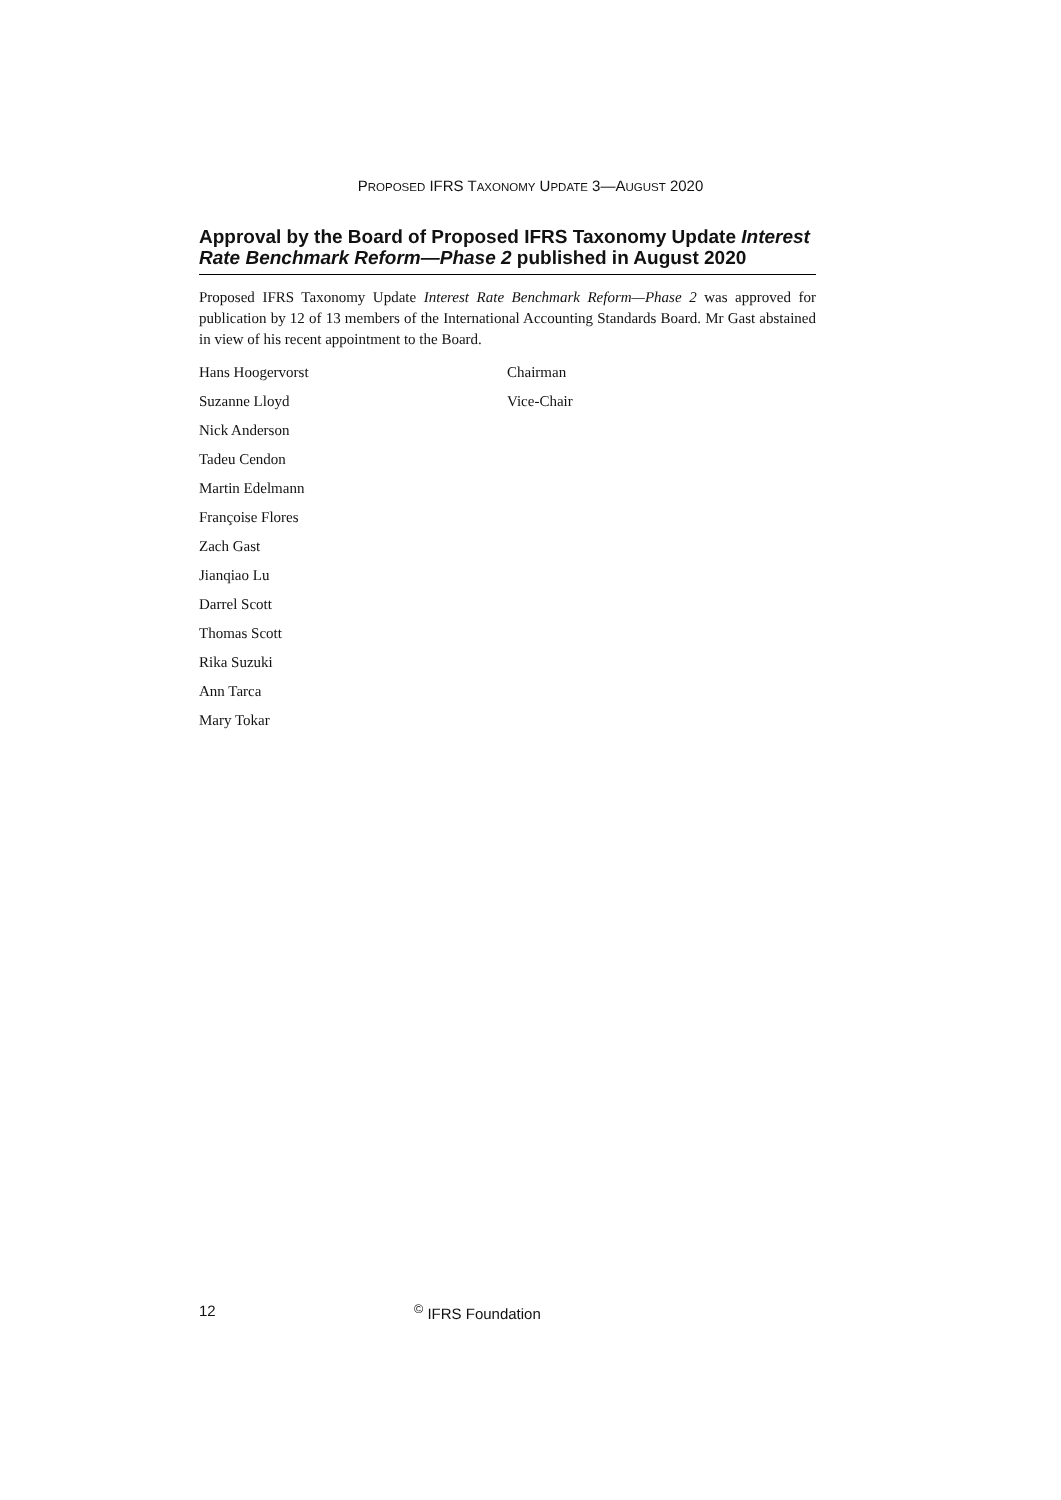PROPOSED IFRS TAXONOMY UPDATE 3—AUGUST 2020
Approval by the Board of Proposed IFRS Taxonomy Update Interest Rate Benchmark Reform—Phase 2 published in August 2020
Proposed IFRS Taxonomy Update Interest Rate Benchmark Reform—Phase 2 was approved for publication by 12 of 13 members of the International Accounting Standards Board. Mr Gast abstained in view of his recent appointment to the Board.
Hans Hoogervorst Chairman
Suzanne Lloyd Vice-Chair
Nick Anderson
Tadeu Cendon
Martin Edelmann
Françoise Flores
Zach Gast
Jianqiao Lu
Darrel Scott
Thomas Scott
Rika Suzuki
Ann Tarca
Mary Tokar
12 <sup>©</sup> IFRS Foundation